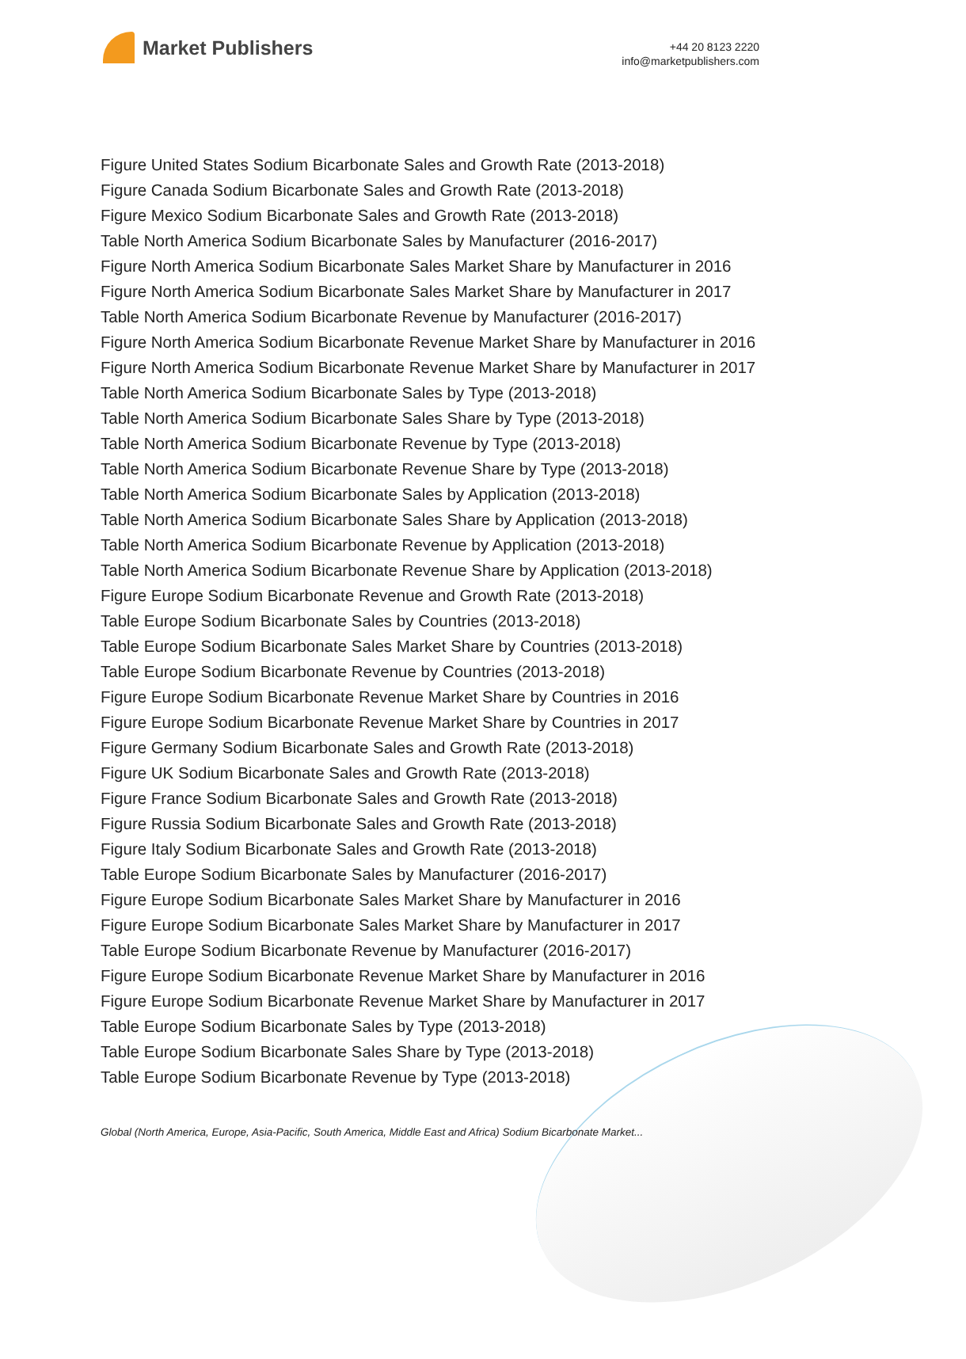Market Publishers
+44 20 8123 2220
info@marketpublishers.com
Figure United States Sodium Bicarbonate Sales and Growth Rate (2013-2018)
Figure Canada Sodium Bicarbonate Sales and Growth Rate (2013-2018)
Figure Mexico Sodium Bicarbonate Sales and Growth Rate (2013-2018)
Table North America Sodium Bicarbonate Sales by Manufacturer (2016-2017)
Figure North America Sodium Bicarbonate Sales Market Share by Manufacturer in 2016
Figure North America Sodium Bicarbonate Sales Market Share by Manufacturer in 2017
Table North America Sodium Bicarbonate Revenue by Manufacturer (2016-2017)
Figure North America Sodium Bicarbonate Revenue Market Share by Manufacturer in 2016
Figure North America Sodium Bicarbonate Revenue Market Share by Manufacturer in 2017
Table North America Sodium Bicarbonate Sales by Type (2013-2018)
Table North America Sodium Bicarbonate Sales Share by Type (2013-2018)
Table North America Sodium Bicarbonate Revenue by Type (2013-2018)
Table North America Sodium Bicarbonate Revenue Share by Type (2013-2018)
Table North America Sodium Bicarbonate Sales by Application (2013-2018)
Table North America Sodium Bicarbonate Sales Share by Application (2013-2018)
Table North America Sodium Bicarbonate Revenue by Application (2013-2018)
Table North America Sodium Bicarbonate Revenue Share by Application (2013-2018)
Figure Europe Sodium Bicarbonate Revenue and Growth Rate (2013-2018)
Table Europe Sodium Bicarbonate Sales by Countries (2013-2018)
Table Europe Sodium Bicarbonate Sales Market Share by Countries (2013-2018)
Table Europe Sodium Bicarbonate Revenue by Countries (2013-2018)
Figure Europe Sodium Bicarbonate Revenue Market Share by Countries in 2016
Figure Europe Sodium Bicarbonate Revenue Market Share by Countries in 2017
Figure Germany Sodium Bicarbonate Sales and Growth Rate (2013-2018)
Figure UK Sodium Bicarbonate Sales and Growth Rate (2013-2018)
Figure France Sodium Bicarbonate Sales and Growth Rate (2013-2018)
Figure Russia Sodium Bicarbonate Sales and Growth Rate (2013-2018)
Figure Italy Sodium Bicarbonate Sales and Growth Rate (2013-2018)
Table Europe Sodium Bicarbonate Sales by Manufacturer (2016-2017)
Figure Europe Sodium Bicarbonate Sales Market Share by Manufacturer in 2016
Figure Europe Sodium Bicarbonate Sales Market Share by Manufacturer in 2017
Table Europe Sodium Bicarbonate Revenue by Manufacturer (2016-2017)
Figure Europe Sodium Bicarbonate Revenue Market Share by Manufacturer in 2016
Figure Europe Sodium Bicarbonate Revenue Market Share by Manufacturer in 2017
Table Europe Sodium Bicarbonate Sales by Type (2013-2018)
Table Europe Sodium Bicarbonate Sales Share by Type (2013-2018)
Table Europe Sodium Bicarbonate Revenue by Type (2013-2018)
Global (North America, Europe, Asia-Pacific, South America, Middle East and Africa) Sodium Bicarbonate Market...